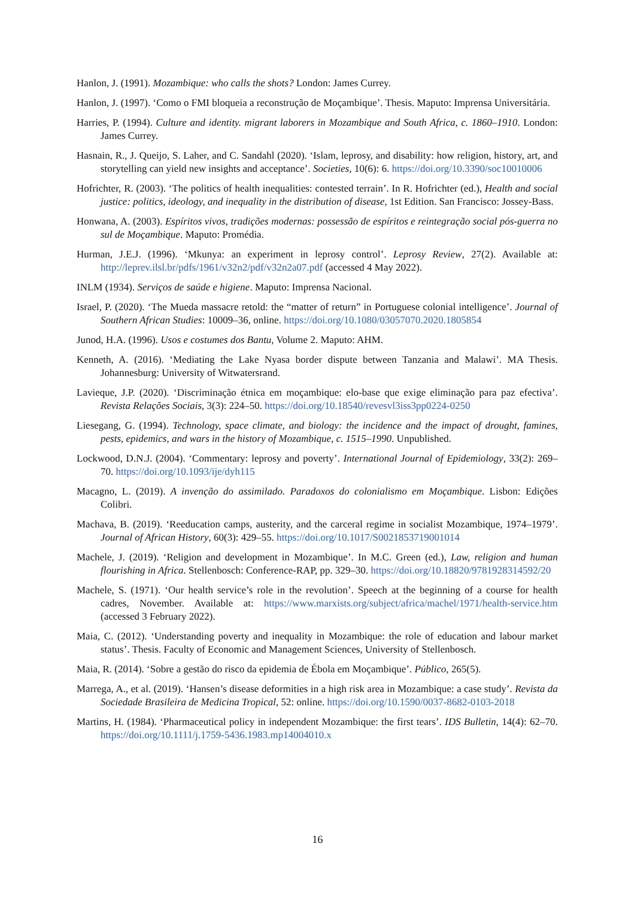Hanlon, J. (1991). Mozambique: who calls the shots? London: James Currey.
Hanlon, J. (1997). ‘Como o FMI bloqueia a reconstrução de Moçambique’. Thesis. Maputo: Imprensa Universitária.
Harries, P. (1994). Culture and identity. migrant laborers in Mozambique and South Africa, c. 1860–1910. London: James Currey.
Hasnain, R., J. Queijo, S. Laher, and C. Sandahl (2020). ‘Islam, leprosy, and disability: how religion, history, art, and storytelling can yield new insights and acceptance’. Societies, 10(6): 6. https://doi.org/10.3390/soc10010006
Hofrichter, R. (2003). ‘The politics of health inequalities: contested terrain’. In R. Hofrichter (ed.), Health and social justice: politics, ideology, and inequality in the distribution of disease, 1st Edition. San Francisco: Jossey-Bass.
Honwana, A. (2003). Espíritos vivos, tradições modernas: possessão de espíritos e reintegração social pós-guerra no sul de Moçambique. Maputo: Promédia.
Hurman, J.E.J. (1996). ‘Mkunya: an experiment in leprosy control’. Leprosy Review, 27(2). Available at: http://leprev.ilsl.br/pdfs/1961/v32n2/pdf/v32n2a07.pdf (accessed 4 May 2022).
INLM (1934). Serviços de saúde e higiene. Maputo: Imprensa Nacional.
Israel, P. (2020). ‘The Mueda massacre retold: the “matter of return” in Portuguese colonial intelligence’. Journal of Southern African Studies: 10009–36, online. https://doi.org/10.1080/03057070.2020.1805854
Junod, H.A. (1996). Usos e costumes dos Bantu, Volume 2. Maputo: AHM.
Kenneth, A. (2016). ‘Mediating the Lake Nyasa border dispute between Tanzania and Malawi’. MA Thesis. Johannesburg: University of Witwatersrand.
Lavieque, J.P. (2020). ‘Discriminação étnica em moçambique: elo-base que exige eliminação para paz efectiva’. Revista Relações Sociais, 3(3): 224–50. https://doi.org/10.18540/revesvl3iss3pp0224-0250
Liesegang, G. (1994). Technology, space climate, and biology: the incidence and the impact of drought, famines, pests, epidemics, and wars in the history of Mozambique, c. 1515–1990. Unpublished.
Lockwood, D.N.J. (2004). ‘Commentary: leprosy and poverty’. International Journal of Epidemiology, 33(2): 269–70. https://doi.org/10.1093/ije/dyh115
Macagno, L. (2019). A invenção do assimilado. Paradoxos do colonialismo em Moçambique. Lisbon: Edições Colibri.
Machava, B. (2019). ‘Reeducation camps, austerity, and the carceral regime in socialist Mozambique, 1974–1979’. Journal of African History, 60(3): 429–55. https://doi.org/10.1017/S0021853719001014
Machele, J. (2019). ‘Religion and development in Mozambique’. In M.C. Green (ed.), Law, religion and human flourishing in Africa. Stellenbosch: Conference-RAP, pp. 329–30. https://doi.org/10.18820/9781928314592/20
Machele, S. (1971). ‘Our health service’s role in the revolution’. Speech at the beginning of a course for health cadres, November. Available at: https://www.marxists.org/subject/africa/machel/1971/health-service.htm (accessed 3 February 2022).
Maia, C. (2012). ‘Understanding poverty and inequality in Mozambique: the role of education and labour market status’. Thesis. Faculty of Economic and Management Sciences, University of Stellenbosch.
Maia, R. (2014). ‘Sobre a gestão do risco da epidemia de Ébola em Moçambique’. Público, 265(5).
Marrega, A., et al. (2019). ‘Hansen’s disease deformities in a high risk area in Mozambique: a case study’. Revista da Sociedade Brasileira de Medicina Tropical, 52: online. https://doi.org/10.1590/0037-8682-0103-2018
Martins, H. (1984). ‘Pharmaceutical policy in independent Mozambique: the first tears’. IDS Bulletin, 14(4): 62–70. https://doi.org/10.1111/j.1759-5436.1983.mp14004010.x
16